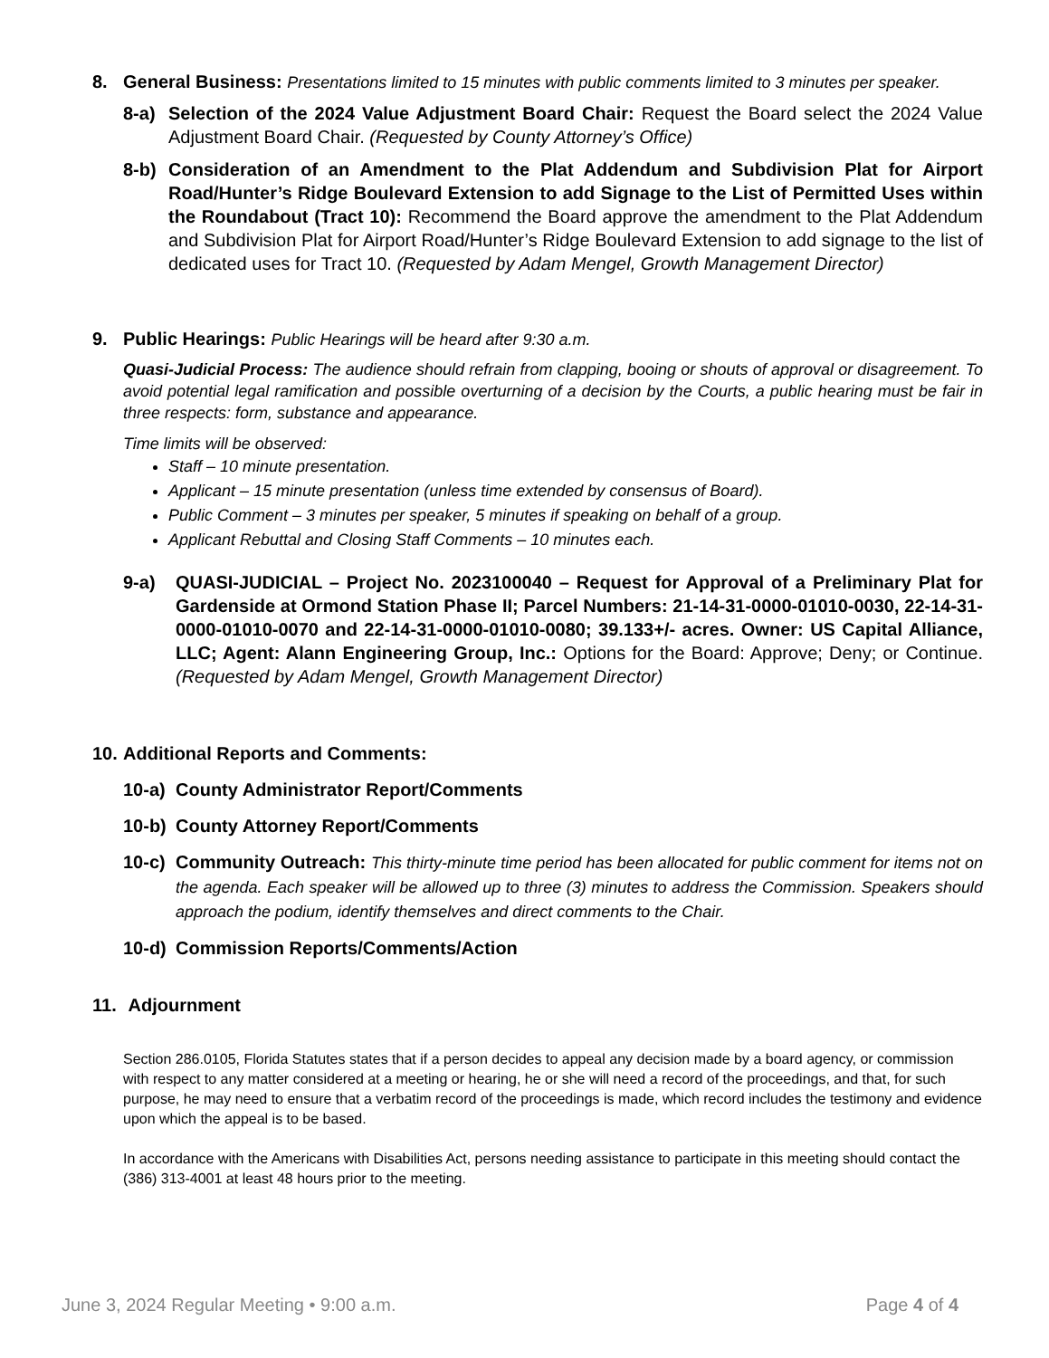8. General Business: Presentations limited to 15 minutes with public comments limited to 3 minutes per speaker.
8-a) Selection of the 2024 Value Adjustment Board Chair: Request the Board select the 2024 Value Adjustment Board Chair. (Requested by County Attorney’s Office)
8-b) Consideration of an Amendment to the Plat Addendum and Subdivision Plat for Airport Road/Hunter’s Ridge Boulevard Extension to add Signage to the List of Permitted Uses within the Roundabout (Tract 10): Recommend the Board approve the amendment to the Plat Addendum and Subdivision Plat for Airport Road/Hunter’s Ridge Boulevard Extension to add signage to the list of dedicated uses for Tract 10. (Requested by Adam Mengel, Growth Management Director)
9. Public Hearings: Public Hearings will be heard after 9:30 a.m.
Quasi-Judicial Process: The audience should refrain from clapping, booing or shouts of approval or disagreement. To avoid potential legal ramification and possible overturning of a decision by the Courts, a public hearing must be fair in three respects: form, substance and appearance.
Time limits will be observed:
Staff – 10 minute presentation.
Applicant – 15 minute presentation (unless time extended by consensus of Board).
Public Comment – 3 minutes per speaker, 5 minutes if speaking on behalf of a group.
Applicant Rebuttal and Closing Staff Comments – 10 minutes each.
9-a) QUASI-JUDICIAL – Project No. 2023100040 – Request for Approval of a Preliminary Plat for Gardenside at Ormond Station Phase II; Parcel Numbers: 21-14-31-0000-01010-0030, 22-14-31-0000-01010-0070 and 22-14-31-0000-01010-0080; 39.133+/- acres. Owner: US Capital Alliance, LLC; Agent: Alann Engineering Group, Inc.: Options for the Board: Approve; Deny; or Continue. (Requested by Adam Mengel, Growth Management Director)
10. Additional Reports and Comments:
10-a) County Administrator Report/Comments
10-b) County Attorney Report/Comments
10-c) Community Outreach: This thirty-minute time period has been allocated for public comment for items not on the agenda. Each speaker will be allowed up to three (3) minutes to address the Commission. Speakers should approach the podium, identify themselves and direct comments to the Chair.
10-d) Commission Reports/Comments/Action
11. Adjournment
Section 286.0105, Florida Statutes states that if a person decides to appeal any decision made by a board agency, or commission with respect to any matter considered at a meeting or hearing, he or she will need a record of the proceedings, and that, for such purpose, he may need to ensure that a verbatim record of the proceedings is made, which record includes the testimony and evidence upon which the appeal is to be based.
In accordance with the Americans with Disabilities Act, persons needing assistance to participate in this meeting should contact the (386) 313-4001 at least 48 hours prior to the meeting.
June 3, 2024 Regular Meeting • 9:00 a.m. Page 4 of 4